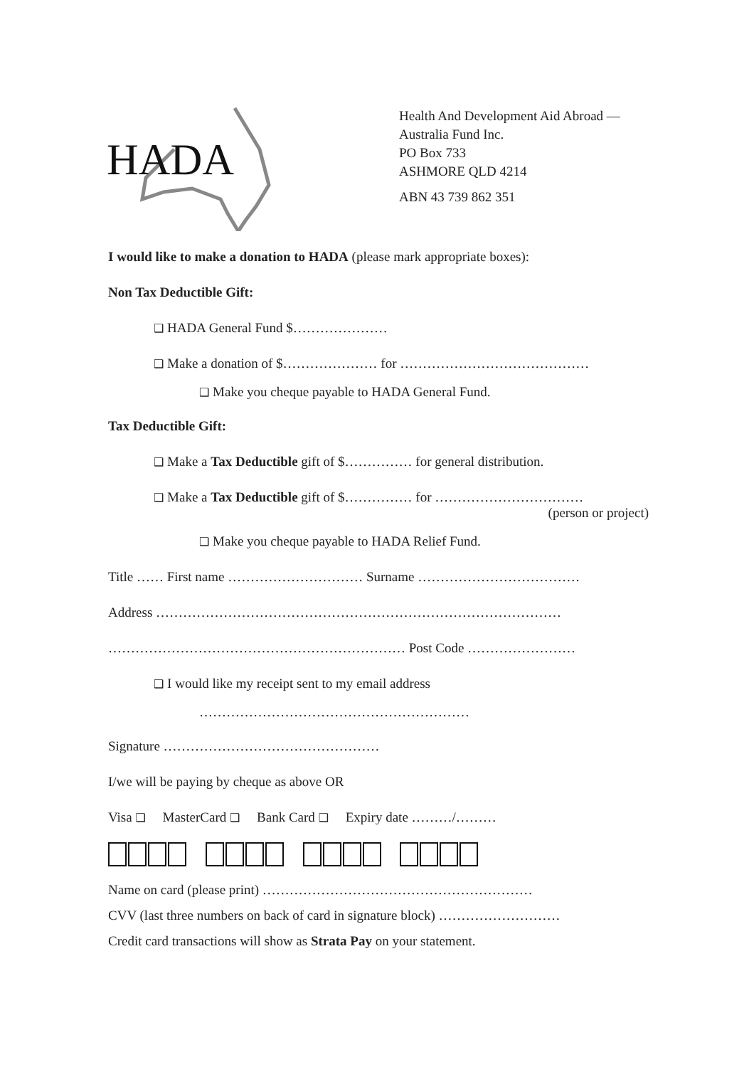HADA
Health And Development Aid Abroad —
Australia Fund Inc.
PO Box 733
ASHMORE QLD 4214
ABN 43 739 862 351
I would like to make a donation to HADA (please mark appropriate boxes):
Non Tax Deductible Gift:
❑ HADA General Fund $…………………
❑ Make a donation of $………………… for ……………………………………
❑ Make you cheque payable to HADA General Fund.
Tax Deductible Gift:
❑ Make a Tax Deductible gift of $…………… for general distribution.
❑ Make a Tax Deductible gift of $…………… for ……………………………
(person or project)
❑ Make you cheque payable to HADA Relief Fund.
Title …… First name ………………………… Surname ………………………………
Address ………………………………………………………………………………
………………………………………………………… Post Code ……………………
❑ I would like my receipt sent to my email address
……………………………………………………
Signature …………………………………………
I/we will be paying by cheque as above OR
Visa ❑ MasterCard ❑ Bank Card ❑ Expiry date ………/………
Name on card (please print) ……………………………………………………
CVV (last three numbers on back of card in signature block) ………………………
Credit card transactions will show as Strata Pay on your statement.